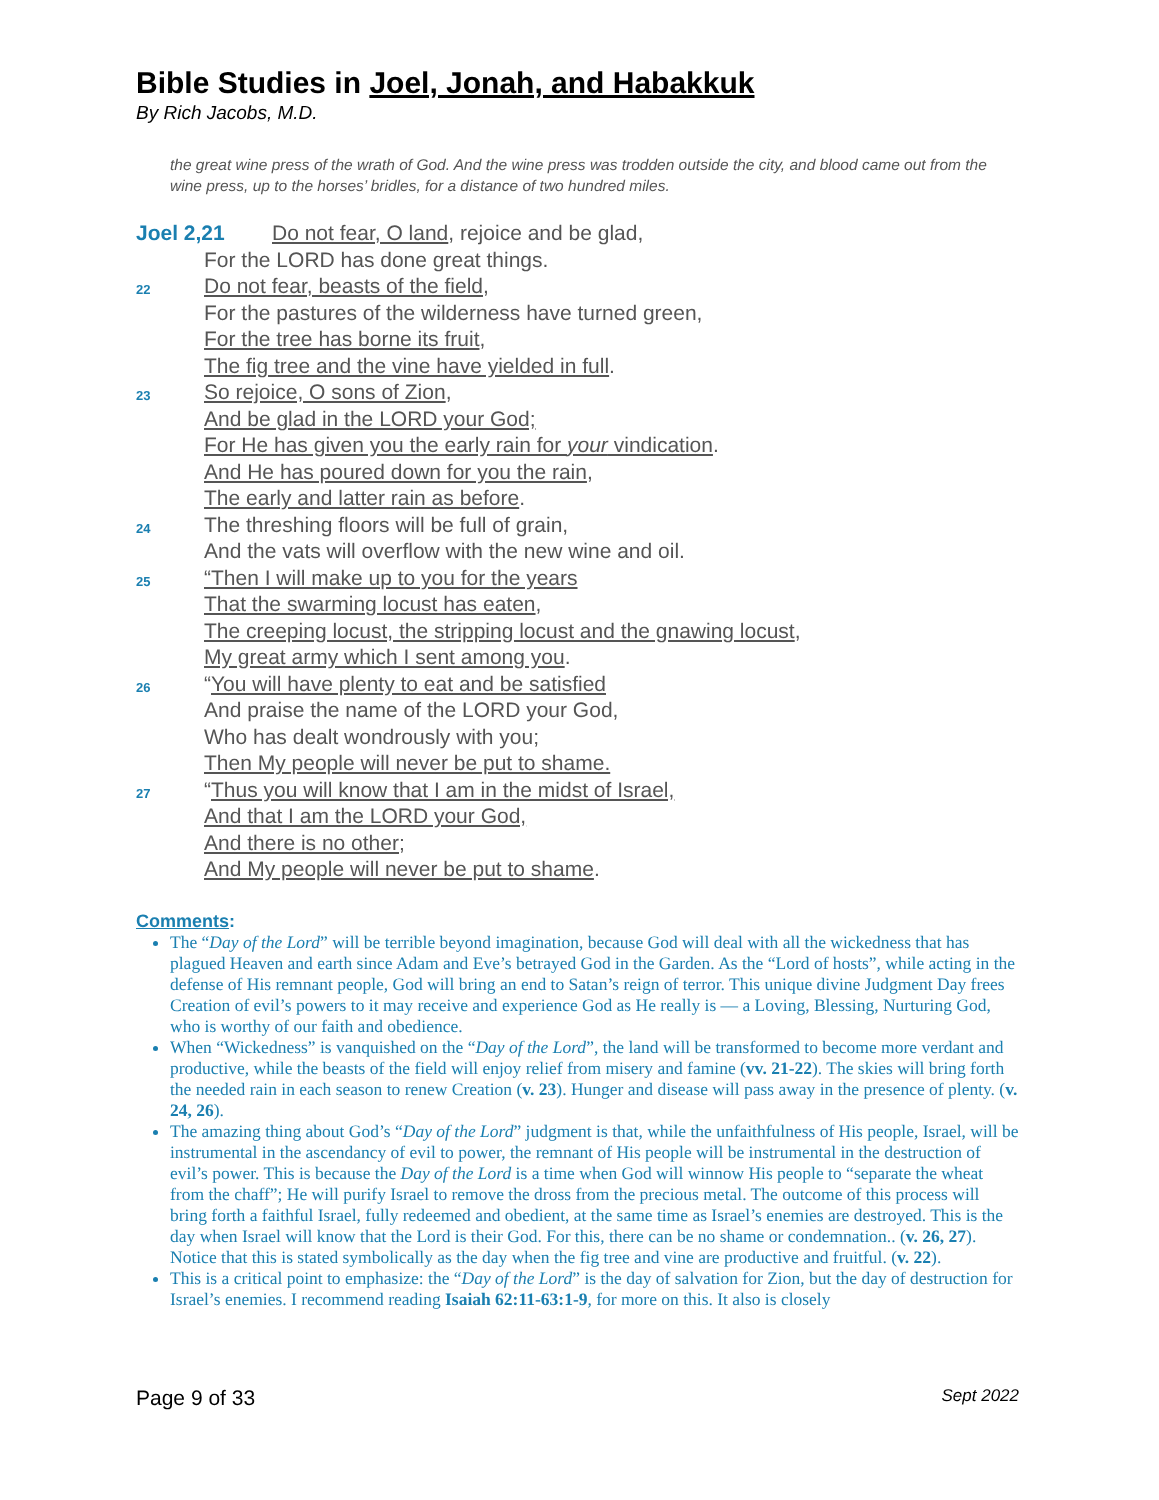Bible Studies in Joel, Jonah, and Habakkuk
By Rich Jacobs, M.D.
the great wine press of the wrath of God. And the wine press was trodden outside the city, and blood came out from the wine press, up to the horses’ bridles, for a distance of two hundred miles.
Joel 2,21 Do not fear, O land, rejoice and be glad,
For the LORD has done great things.
22
Do not fear, beasts of the field,
For the pastures of the wilderness have turned green,
For the tree has borne its fruit,
The fig tree and the vine have yielded in full.
23
So rejoice, O sons of Zion,
And be glad in the LORD your God;
For He has given you the early rain for your vindication.
And He has poured down for you the rain,
The early and latter rain as before.
24
The threshing floors will be full of grain,
And the vats will overflow with the new wine and oil.
25
“Then I will make up to you for the years
That the swarming locust has eaten,
The creeping locust, the stripping locust and the gnawing locust,
My great army which I sent among you.
26
“You will have plenty to eat and be satisfied
And praise the name of the LORD your God,
Who has dealt wondrously with you;
Then My people will never be put to shame.
27
“Thus you will know that I am in the midst of Israel,
And that I am the LORD your God,
And there is no other;
And My people will never be put to shame.
Comments:
The “Day of the Lord” will be terrible beyond imagination, because God will deal with all the wickedness that has plagued Heaven and earth since Adam and Eve’s betrayed God in the Garden. As the “Lord of hosts”, while acting in the defense of His remnant people, God will bring an end to Satan’s reign of terror. This unique divine Judgment Day frees Creation of evil’s powers to it may receive and experience God as He really is — a Loving, Blessing, Nurturing God, who is worthy of our faith and obedience.
When “Wickedness” is vanquished on the “Day of the Lord”, the land will be transformed to become more verdant and productive, while the beasts of the field will enjoy relief from misery and famine (vv. 21-22). The skies will bring forth the needed rain in each season to renew Creation (v. 23). Hunger and disease will pass away in the presence of plenty. (v. 24, 26).
The amazing thing about God’s “Day of the Lord” judgment is that, while the unfaithfulness of His people, Israel, will be instrumental in the ascendancy of evil to power, the remnant of His people will be instrumental in the destruction of evil’s power. This is because the Day of the Lord is a time when God will winnow His people to “separate the wheat from the chaff”; He will purify Israel to remove the dross from the precious metal. The outcome of this process will bring forth a faithful Israel, fully redeemed and obedient, at the same time as Israel’s enemies are destroyed. This is the day when Israel will know that the Lord is their God. For this, there can be no shame or condemnation.. (v. 26, 27). Notice that this is stated symbolically as the day when the fig tree and vine are productive and fruitful. (v. 22).
This is a critical point to emphasize: the “Day of the Lord” is the day of salvation for Zion, but the day of destruction for Israel’s enemies. I recommend reading Isaiah 62:11-63:1-9, for more on this. It also is closely
Page 9 of 33 Sept 2022